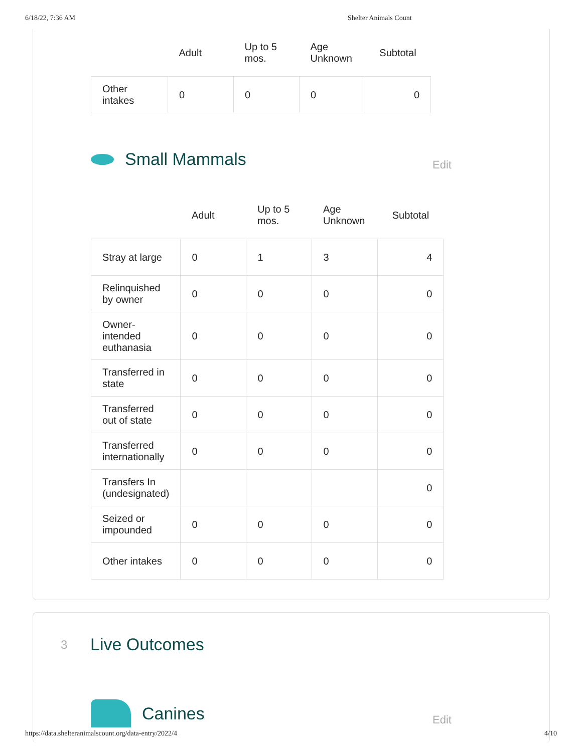6/18/22, 7:36 AM Shelter Animals Count
| | Adult | Up to 5 mos. | Age Unknown | Subtotal |
| --- | --- | --- | --- | --- |
| Other intakes | 0 | 0 | 0 | 0 |
Small Mammals
Edit
| | Adult | Up to 5 mos. | Age Unknown | Subtotal |
| --- | --- | --- | --- | --- |
| Stray at large | 0 | 1 | 3 | 4 |
| Relinquished by owner | 0 | 0 | 0 | 0 |
| Owner-intended euthanasia | 0 | 0 | 0 | 0 |
| Transferred in state | 0 | 0 | 0 | 0 |
| Transferred out of state | 0 | 0 | 0 | 0 |
| Transferred internationally | 0 | 0 | 0 | 0 |
| Transfers In (undesignated) | | | | 0 |
| Seized or impounded | 0 | 0 | 0 | 0 |
| Other intakes | 0 | 0 | 0 | 0 |
3
Live Outcomes
Canines
Edit
https://data.shelteranimalscount.org/data-entry/2022/4 4/10